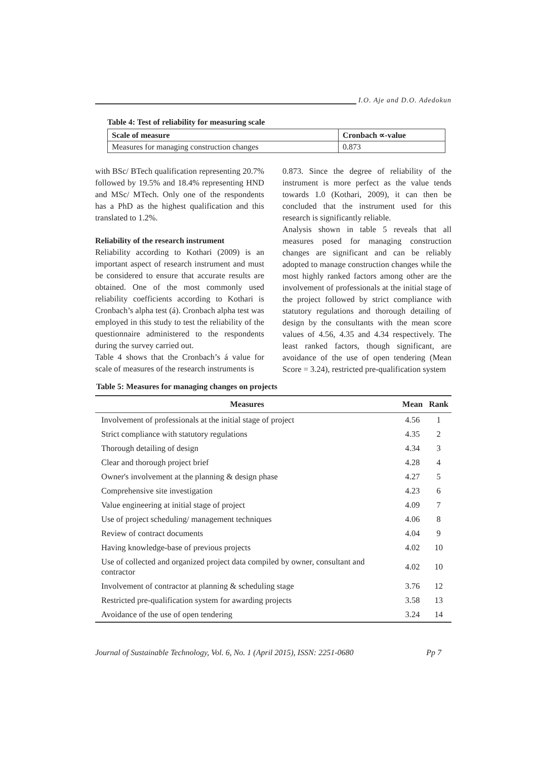I.O. Aje and D.O. Adedokun
Table 4: Test of reliability for measuring scale
| Scale of measure | Cronbach ∝-value |
| --- | --- |
| Measures for managing construction changes | 0.873 |
with BSc/ BTech qualification representing 20.7% followed by 19.5% and 18.4% representing HND and MSc/ MTech. Only one of the respondents has a PhD as the highest qualification and this translated to 1.2%.
Reliability of the research instrument
Reliability according to Kothari (2009) is an important aspect of research instrument and must be considered to ensure that accurate results are obtained. One of the most commonly used reliability coefficients according to Kothari is Cronbach’s alpha test (á). Cronbach alpha test was employed in this study to test the reliability of the questionnaire administered to the respondents during the survey carried out.
Table 4 shows that the Cronbach’s á value for scale of measures of the research instruments is
0.873. Since the degree of reliability of the instrument is more perfect as the value tends towards 1.0 (Kothari, 2009), it can then be concluded that the instrument used for this research is significantly reliable.
Analysis shown in table 5 reveals that all measures posed for managing construction changes are significant and can be reliably adopted to manage construction changes while the most highly ranked factors among other are the involvement of professionals at the initial stage of the project followed by strict compliance with statutory regulations and thorough detailing of design by the consultants with the mean score values of 4.56, 4.35 and 4.34 respectively. The least ranked factors, though significant, are avoidance of the use of open tendering (Mean Score = 3.24), restricted pre-qualification system
Table 5: Measures for managing changes on projects
| Measures | Mean | Rank |
| --- | --- | --- |
| Involvement of professionals at the initial stage of project | 4.56 | 1 |
| Strict compliance with statutory regulations | 4.35 | 2 |
| Thorough detailing of design | 4.34 | 3 |
| Clear and thorough project brief | 4.28 | 4 |
| Owner's involvement at the planning & design phase | 4.27 | 5 |
| Comprehensive site investigation | 4.23 | 6 |
| Value engineering at initial stage of project | 4.09 | 7 |
| Use of project scheduling/ management techniques | 4.06 | 8 |
| Review of contract documents | 4.04 | 9 |
| Having knowledge-base of previous projects | 4.02 | 10 |
| Use of collected and organized project data compiled by owner, consultant and contractor | 4.02 | 10 |
| Involvement of contractor at planning & scheduling stage | 3.76 | 12 |
| Restricted pre-qualification system for awarding projects | 3.58 | 13 |
| Avoidance of the use of open tendering | 3.24 | 14 |
Journal of Sustainable Technology, Vol. 6, No. 1 (April 2015), ISSN: 2251-0680 Pp 7